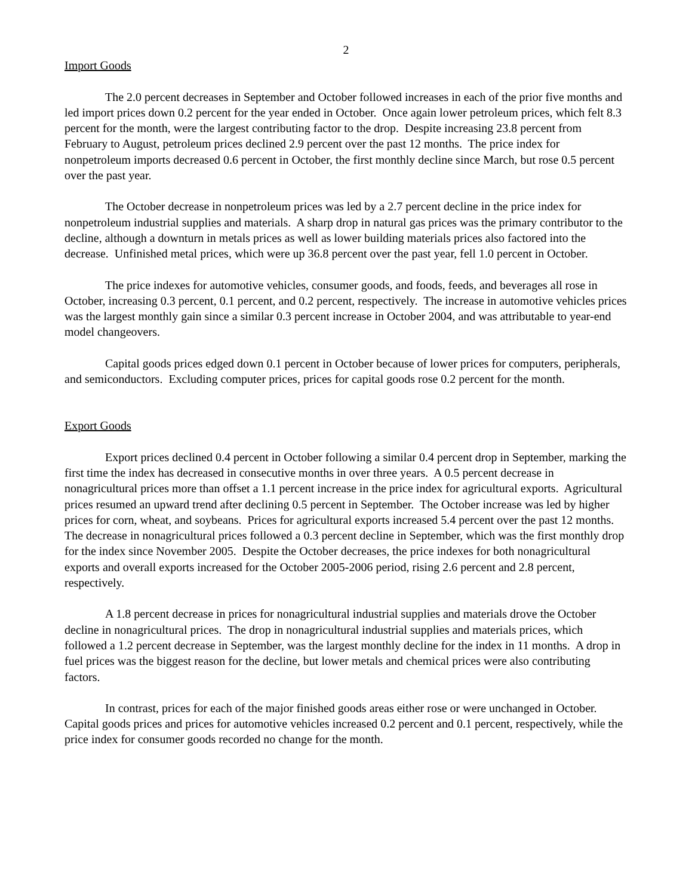2
Import Goods
The 2.0 percent decreases in September and October followed increases in each of the prior five months and led import prices down 0.2 percent for the year ended in October. Once again lower petroleum prices, which felt 8.3 percent for the month, were the largest contributing factor to the drop. Despite increasing 23.8 percent from February to August, petroleum prices declined 2.9 percent over the past 12 months. The price index for nonpetroleum imports decreased 0.6 percent in October, the first monthly decline since March, but rose 0.5 percent over the past year.
The October decrease in nonpetroleum prices was led by a 2.7 percent decline in the price index for nonpetroleum industrial supplies and materials. A sharp drop in natural gas prices was the primary contributor to the decline, although a downturn in metals prices as well as lower building materials prices also factored into the decrease. Unfinished metal prices, which were up 36.8 percent over the past year, fell 1.0 percent in October.
The price indexes for automotive vehicles, consumer goods, and foods, feeds, and beverages all rose in October, increasing 0.3 percent, 0.1 percent, and 0.2 percent, respectively. The increase in automotive vehicles prices was the largest monthly gain since a similar 0.3 percent increase in October 2004, and was attributable to year-end model changeovers.
Capital goods prices edged down 0.1 percent in October because of lower prices for computers, peripherals, and semiconductors. Excluding computer prices, prices for capital goods rose 0.2 percent for the month.
Export Goods
Export prices declined 0.4 percent in October following a similar 0.4 percent drop in September, marking the first time the index has decreased in consecutive months in over three years. A 0.5 percent decrease in nonagricultural prices more than offset a 1.1 percent increase in the price index for agricultural exports. Agricultural prices resumed an upward trend after declining 0.5 percent in September. The October increase was led by higher prices for corn, wheat, and soybeans. Prices for agricultural exports increased 5.4 percent over the past 12 months. The decrease in nonagricultural prices followed a 0.3 percent decline in September, which was the first monthly drop for the index since November 2005. Despite the October decreases, the price indexes for both nonagricultural exports and overall exports increased for the October 2005-2006 period, rising 2.6 percent and 2.8 percent, respectively.
A 1.8 percent decrease in prices for nonagricultural industrial supplies and materials drove the October decline in nonagricultural prices. The drop in nonagricultural industrial supplies and materials prices, which followed a 1.2 percent decrease in September, was the largest monthly decline for the index in 11 months. A drop in fuel prices was the biggest reason for the decline, but lower metals and chemical prices were also contributing factors.
In contrast, prices for each of the major finished goods areas either rose or were unchanged in October. Capital goods prices and prices for automotive vehicles increased 0.2 percent and 0.1 percent, respectively, while the price index for consumer goods recorded no change for the month.